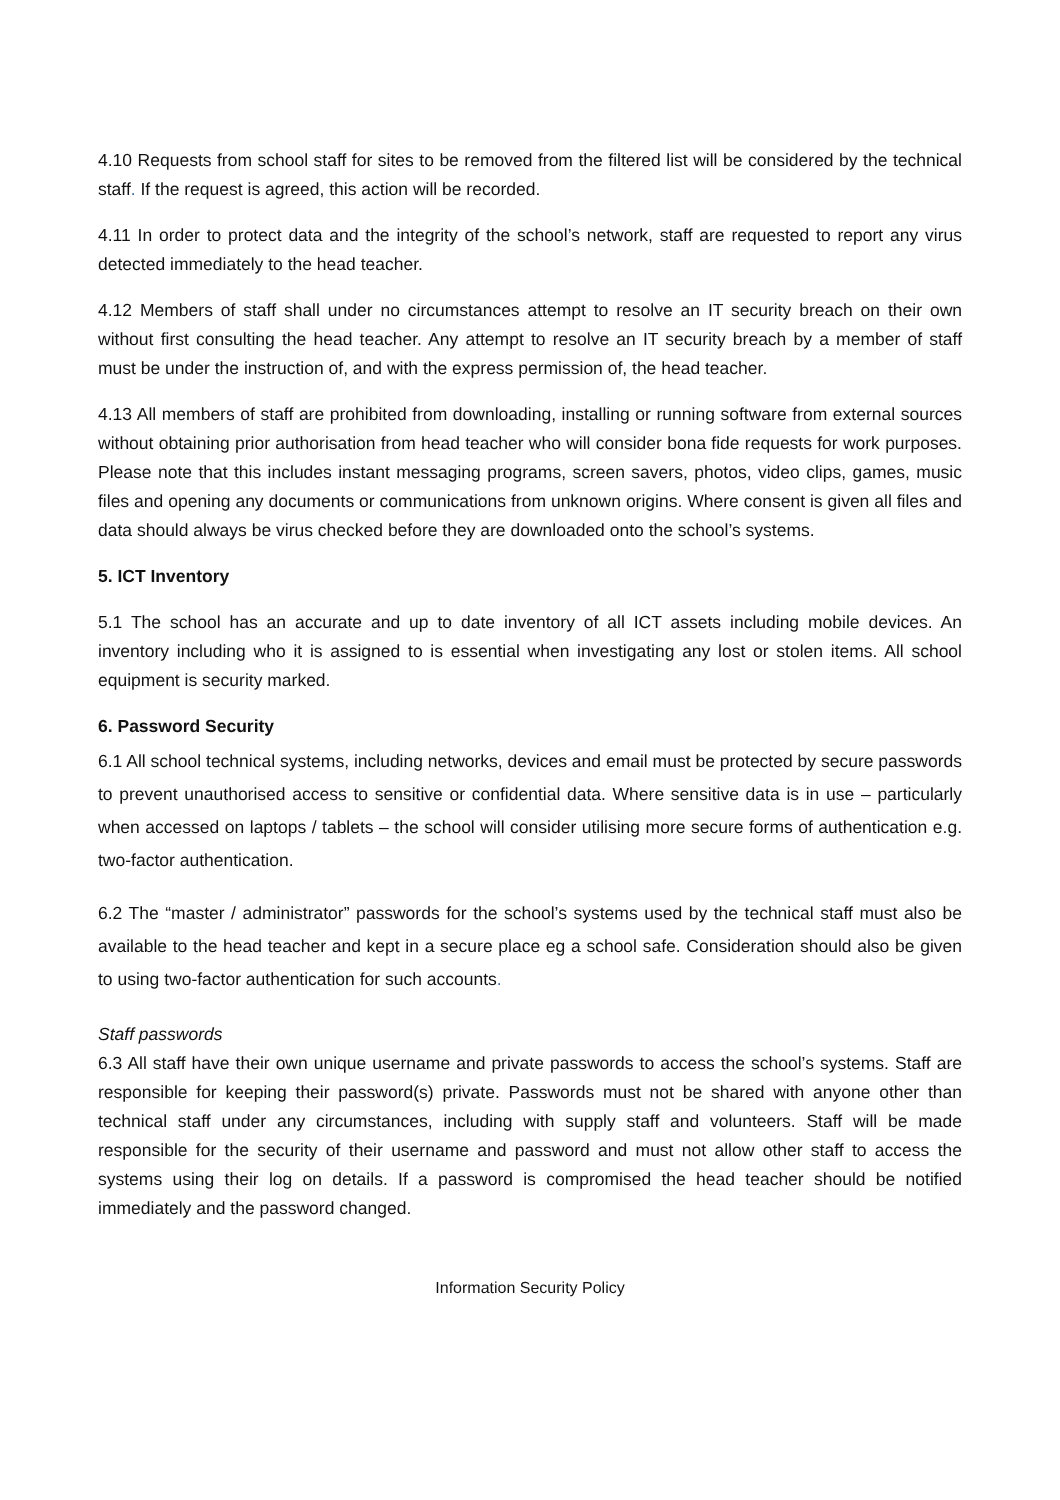4.10 Requests from school staff for sites to be removed from the filtered list will be considered by the technical staff. If the request is agreed, this action will be recorded.
4.11 In order to protect data and the integrity of the school’s network, staff are requested to report any virus detected immediately to the head teacher.
4.12 Members of staff shall under no circumstances attempt to resolve an IT security breach on their own without first consulting the head teacher. Any attempt to resolve an IT security breach by a member of staff must be under the instruction of, and with the express permission of, the head teacher.
4.13 All members of staff are prohibited from downloading, installing or running software from external sources without obtaining prior authorisation from head teacher who will consider bona fide requests for work purposes. Please note that this includes instant messaging programs, screen savers, photos, video clips, games, music files and opening any documents or communications from unknown origins. Where consent is given all files and data should always be virus checked before they are downloaded onto the school’s systems.
5. ICT Inventory
5.1 The school has an accurate and up to date inventory of all ICT assets including mobile devices. An inventory including who it is assigned to is essential when investigating any lost or stolen items. All school equipment is security marked.
6. Password Security
6.1 All school technical systems, including networks, devices and email must be protected by secure passwords to prevent unauthorised access to sensitive or confidential data. Where sensitive data is in use – particularly when accessed on laptops / tablets – the school will consider utilising more secure forms of authentication e.g. two-factor authentication.
6.2 The “master / administrator” passwords for the school’s systems used by the technical staff must also be available to the head teacher and kept in a secure place eg a school safe. Consideration should also be given to using two-factor authentication for such accounts.
Staff passwords
6.3 All staff have their own unique username and private passwords to access the school’s systems. Staff are responsible for keeping their password(s) private. Passwords must not be shared with anyone other than technical staff under any circumstances, including with supply staff and volunteers. Staff will be made responsible for the security of their username and password and must not allow other staff to access the systems using their log on details. If a password is compromised the head teacher should be notified immediately and the password changed.
Information Security Policy